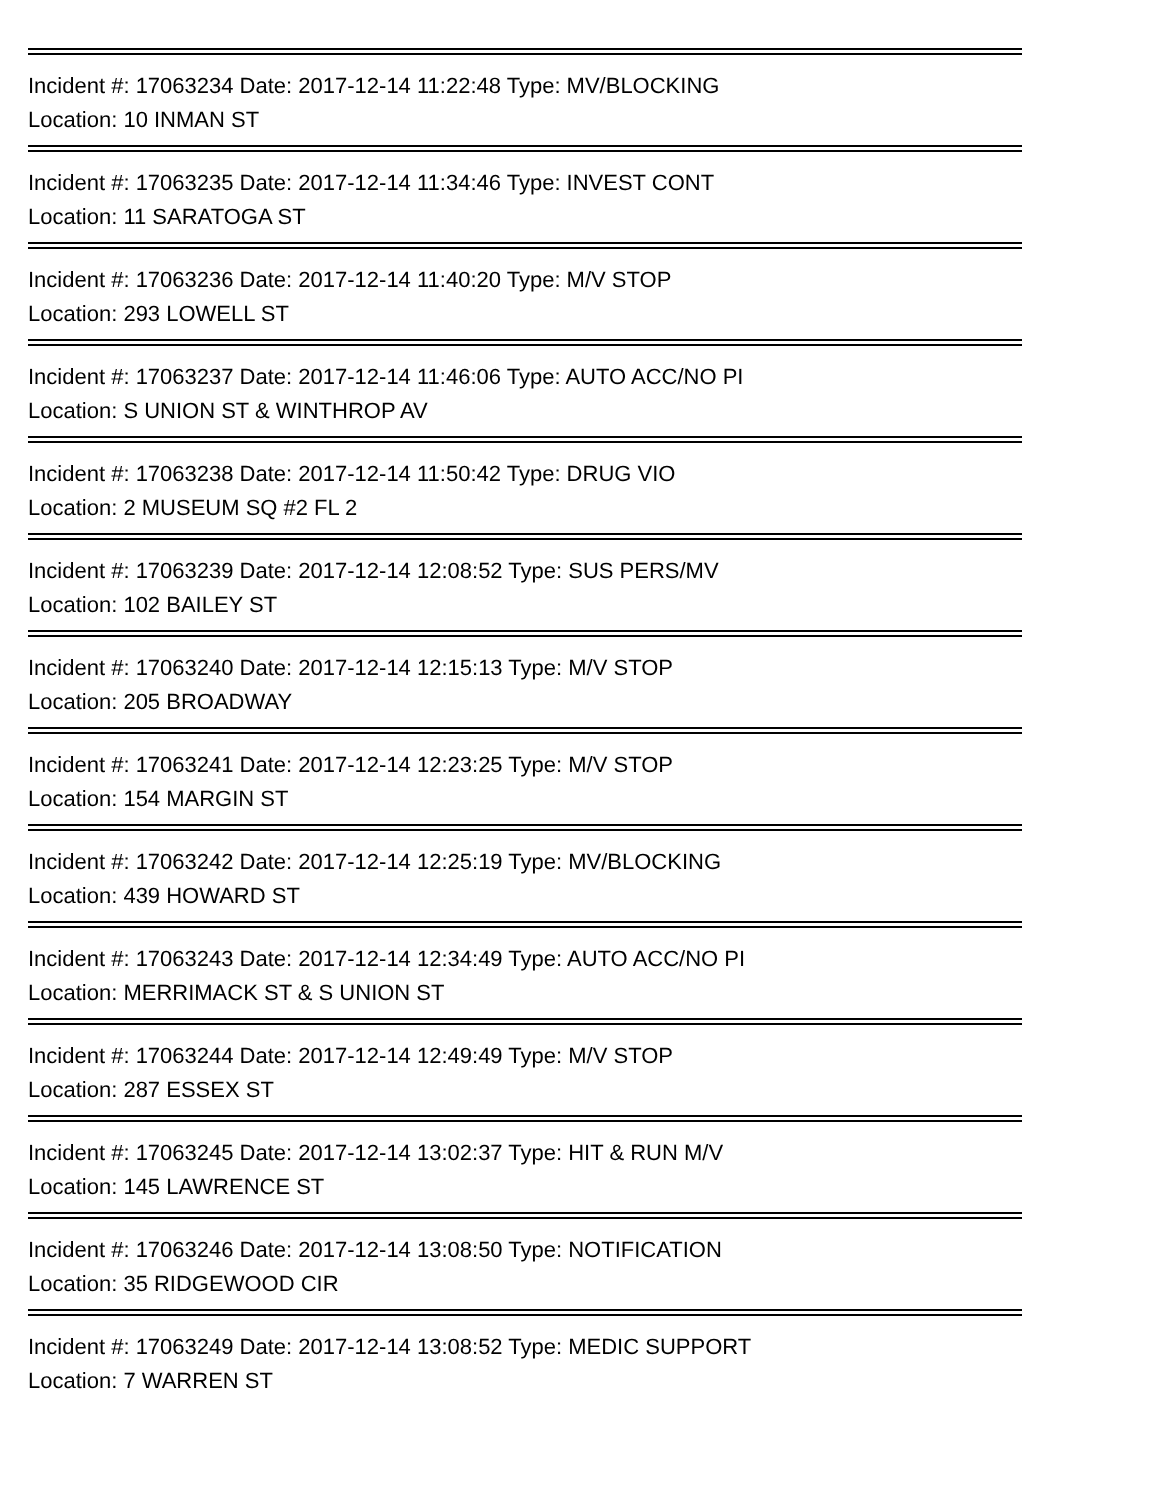Incident #: 17063234 Date: 2017-12-14 11:22:48 Type: MV/BLOCKING
Location: 10 INMAN ST
Incident #: 17063235 Date: 2017-12-14 11:34:46 Type: INVEST CONT
Location: 11 SARATOGA ST
Incident #: 17063236 Date: 2017-12-14 11:40:20 Type: M/V STOP
Location: 293 LOWELL ST
Incident #: 17063237 Date: 2017-12-14 11:46:06 Type: AUTO ACC/NO PI
Location: S UNION ST & WINTHROP AV
Incident #: 17063238 Date: 2017-12-14 11:50:42 Type: DRUG VIO
Location: 2 MUSEUM SQ #2 FL 2
Incident #: 17063239 Date: 2017-12-14 12:08:52 Type: SUS PERS/MV
Location: 102 BAILEY ST
Incident #: 17063240 Date: 2017-12-14 12:15:13 Type: M/V STOP
Location: 205 BROADWAY
Incident #: 17063241 Date: 2017-12-14 12:23:25 Type: M/V STOP
Location: 154 MARGIN ST
Incident #: 17063242 Date: 2017-12-14 12:25:19 Type: MV/BLOCKING
Location: 439 HOWARD ST
Incident #: 17063243 Date: 2017-12-14 12:34:49 Type: AUTO ACC/NO PI
Location: MERRIMACK ST & S UNION ST
Incident #: 17063244 Date: 2017-12-14 12:49:49 Type: M/V STOP
Location: 287 ESSEX ST
Incident #: 17063245 Date: 2017-12-14 13:02:37 Type: HIT & RUN M/V
Location: 145 LAWRENCE ST
Incident #: 17063246 Date: 2017-12-14 13:08:50 Type: NOTIFICATION
Location: 35 RIDGEWOOD CIR
Incident #: 17063249 Date: 2017-12-14 13:08:52 Type: MEDIC SUPPORT
Location: 7 WARREN ST